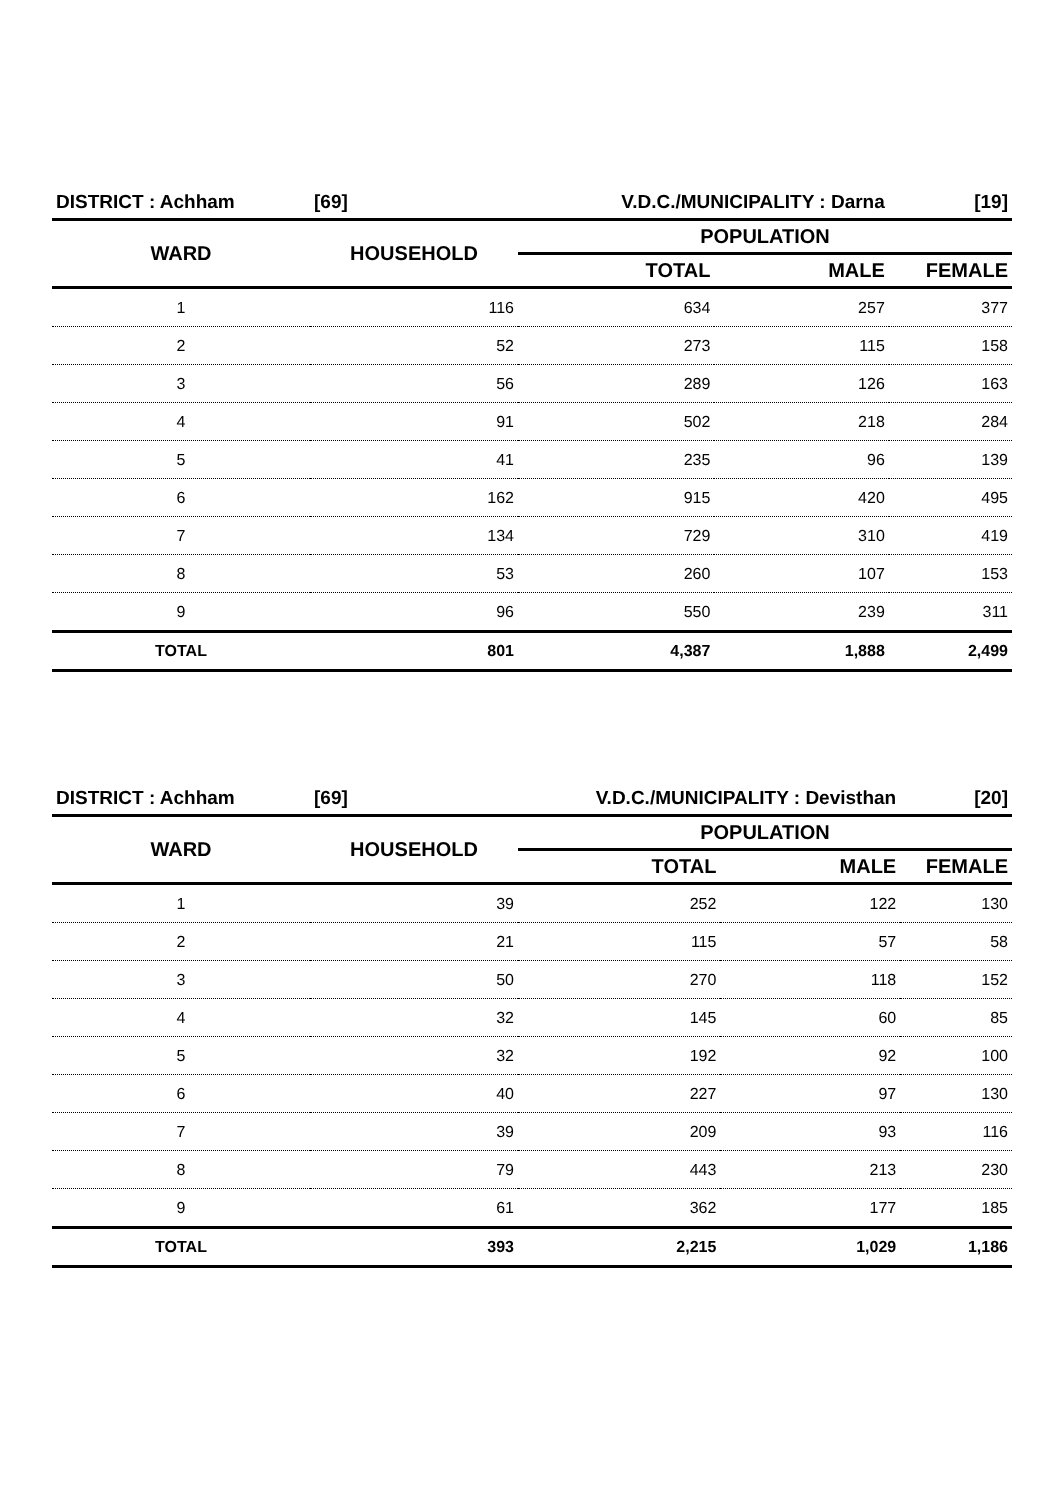| DISTRICT : Achham | [69] | V.D.C./MUNICIPALITY : Darna | | [19] |
| WARD | HOUSEHOLD | POPULATION | | |
| | | TOTAL | MALE | FEMALE |
| 1 | 116 | 634 | 257 | 377 |
| 2 | 52 | 273 | 115 | 158 |
| 3 | 56 | 289 | 126 | 163 |
| 4 | 91 | 502 | 218 | 284 |
| 5 | 41 | 235 | 96 | 139 |
| 6 | 162 | 915 | 420 | 495 |
| 7 | 134 | 729 | 310 | 419 |
| 8 | 53 | 260 | 107 | 153 |
| 9 | 96 | 550 | 239 | 311 |
| TOTAL | 801 | 4,387 | 1,888 | 2,499 |
| DISTRICT : Achham | [69] | V.D.C./MUNICIPALITY : Devisthan | | [20] |
| WARD | HOUSEHOLD | POPULATION | | |
| | | TOTAL | MALE | FEMALE |
| 1 | 39 | 252 | 122 | 130 |
| 2 | 21 | 115 | 57 | 58 |
| 3 | 50 | 270 | 118 | 152 |
| 4 | 32 | 145 | 60 | 85 |
| 5 | 32 | 192 | 92 | 100 |
| 6 | 40 | 227 | 97 | 130 |
| 7 | 39 | 209 | 93 | 116 |
| 8 | 79 | 443 | 213 | 230 |
| 9 | 61 | 362 | 177 | 185 |
| TOTAL | 393 | 2,215 | 1,029 | 1,186 |